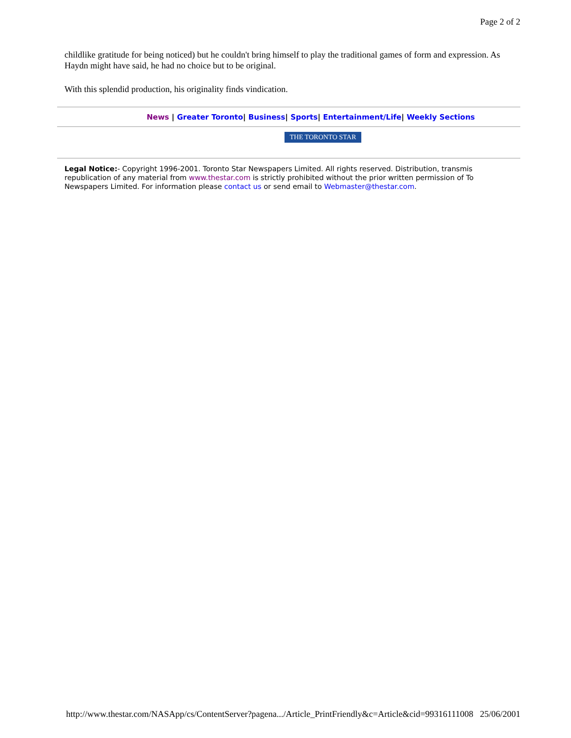Page 2 of 2
childlike gratitude for being noticed) but he couldn't bring himself to play the traditional games of form and expression. As Haydn might have said, he had no choice but to be original.
With this splendid production, his originality finds vindication.
News | Greater Toronto| Business| Sports| Entertainment/Life| Weekly Sections
THE TORONTO STAR
Legal Notice:- Copyright 1996-2001. Toronto Star Newspapers Limited. All rights reserved. Distribution, transmis
republication of any material from www.thestar.com is strictly prohibited without the prior written permission of To
Newspapers Limited. For information please contact us or send email to Webmaster@thestar.com.
http://www.thestar.com/NASApp/cs/ContentServer?pagena.../Article_PrintFriendly&c=Article&cid=99316111008 25/06/2001